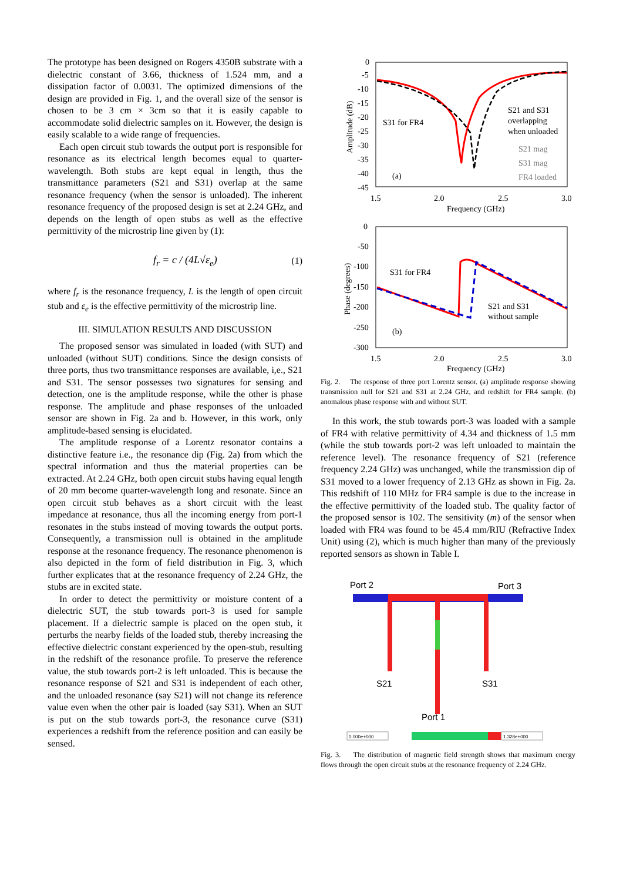The prototype has been designed on Rogers 4350B substrate with a dielectric constant of 3.66, thickness of 1.524 mm, and a dissipation factor of 0.0031. The optimized dimensions of the design are provided in Fig. 1, and the overall size of the sensor is chosen to be 3 cm × 3cm so that it is easily capable to accommodate solid dielectric samples on it. However, the design is easily scalable to a wide range of frequencies.
Each open circuit stub towards the output port is responsible for resonance as its electrical length becomes equal to quarter-wavelength. Both stubs are kept equal in length, thus the transmittance parameters (S21 and S31) overlap at the same resonance frequency (when the sensor is unloaded). The inherent resonance frequency of the proposed design is set at 2.24 GHz, and depends on the length of open stubs as well as the effective permittivity of the microstrip line given by (1):
f<sub>r</sub> = c / (4L√ε<sub>e</sub>) (1)
where f<sub>r</sub> is the resonance frequency, L is the length of open circuit stub and ε<sub>e</sub> is the effective permittivity of the microstrip line.
III. SIMULATION RESULTS AND DISCUSSION
The proposed sensor was simulated in loaded (with SUT) and unloaded (without SUT) conditions. Since the design consists of three ports, thus two transmittance responses are available, i,e., S21 and S31. The sensor possesses two signatures for sensing and detection, one is the amplitude response, while the other is phase response. The amplitude and phase responses of the unloaded sensor are shown in Fig. 2a and b. However, in this work, only amplitude-based sensing is elucidated.
The amplitude response of a Lorentz resonator contains a distinctive feature i.e., the resonance dip (Fig. 2a) from which the spectral information and thus the material properties can be extracted. At 2.24 GHz, both open circuit stubs having equal length of 20 mm become quarter-wavelength long and resonate. Since an open circuit stub behaves as a short circuit with the least impedance at resonance, thus all the incoming energy from port-1 resonates in the stubs instead of moving towards the output ports. Consequently, a transmission null is obtained in the amplitude response at the resonance frequency. The resonance phenomenon is also depicted in the form of field distribution in Fig. 3, which further explicates that at the resonance frequency of 2.24 GHz, the stubs are in excited state.
In order to detect the permittivity or moisture content of a dielectric SUT, the stub towards port-3 is used for sample placement. If a dielectric sample is placed on the open stub, it perturbs the nearby fields of the loaded stub, thereby increasing the effective dielectric constant experienced by the open-stub, resulting in the redshift of the resonance profile. To preserve the reference value, the stub towards port-2 is left unloaded. This is because the resonance response of S21 and S31 is independent of each other, and the unloaded resonance (say S21) will not change its reference value even when the other pair is loaded (say S31). When an SUT is put on the stub towards port-3, the resonance curve (S31) experiences a redshift from the reference position and can easily be sensed.
0
-5
-10
-15
-20
-25
-30
-35
-40
-45
1.5
2.0
2.5
3.0
Frequency (GHz)
Amplitude (dB)
S31 for FR4
S21 and S31
overlapping
when unloaded
S21 mag
S31 mag
FR4 loaded
(a)
0
-50
-100
-150
-200
-250
-300
1.5
2.0
2.5
3.0
Frequency (GHz)
Phase (degrees)
S31 for FR4
S21 and S31
without sample
(b)
Fig. 2. The response of three port Lorentz sensor. (a) amplitude response showing transmission null for S21 and S31 at 2.24 GHz, and redshift for FR4 sample. (b) anomalous phase response with and without SUT.
In this work, the stub towards port-3 was loaded with a sample of FR4 with relative permittivity of 4.34 and thickness of 1.5 mm (while the stub towards port-2 was left unloaded to maintain the reference level). The resonance frequency of S21 (reference frequency 2.24 GHz) was unchanged, while the transmission dip of S31 moved to a lower frequency of 2.13 GHz as shown in Fig. 2a. This redshift of 110 MHz for FR4 sample is due to the increase in the effective permittivity of the loaded stub. The quality factor of the proposed sensor is 102. The sensitivity (m) of the sensor when loaded with FR4 was found to be 45.4 mm/RIU (Refractive Index Unit) using (2), which is much higher than many of the previously reported sensors as shown in Table I.
Port 2
Port 3
S21
S31
Port 1
0.000e+000
1.328e+000
Fig. 3. The distribution of magnetic field strength shows that maximum energy flows through the open circuit stubs at the resonance frequency of 2.24 GHz.